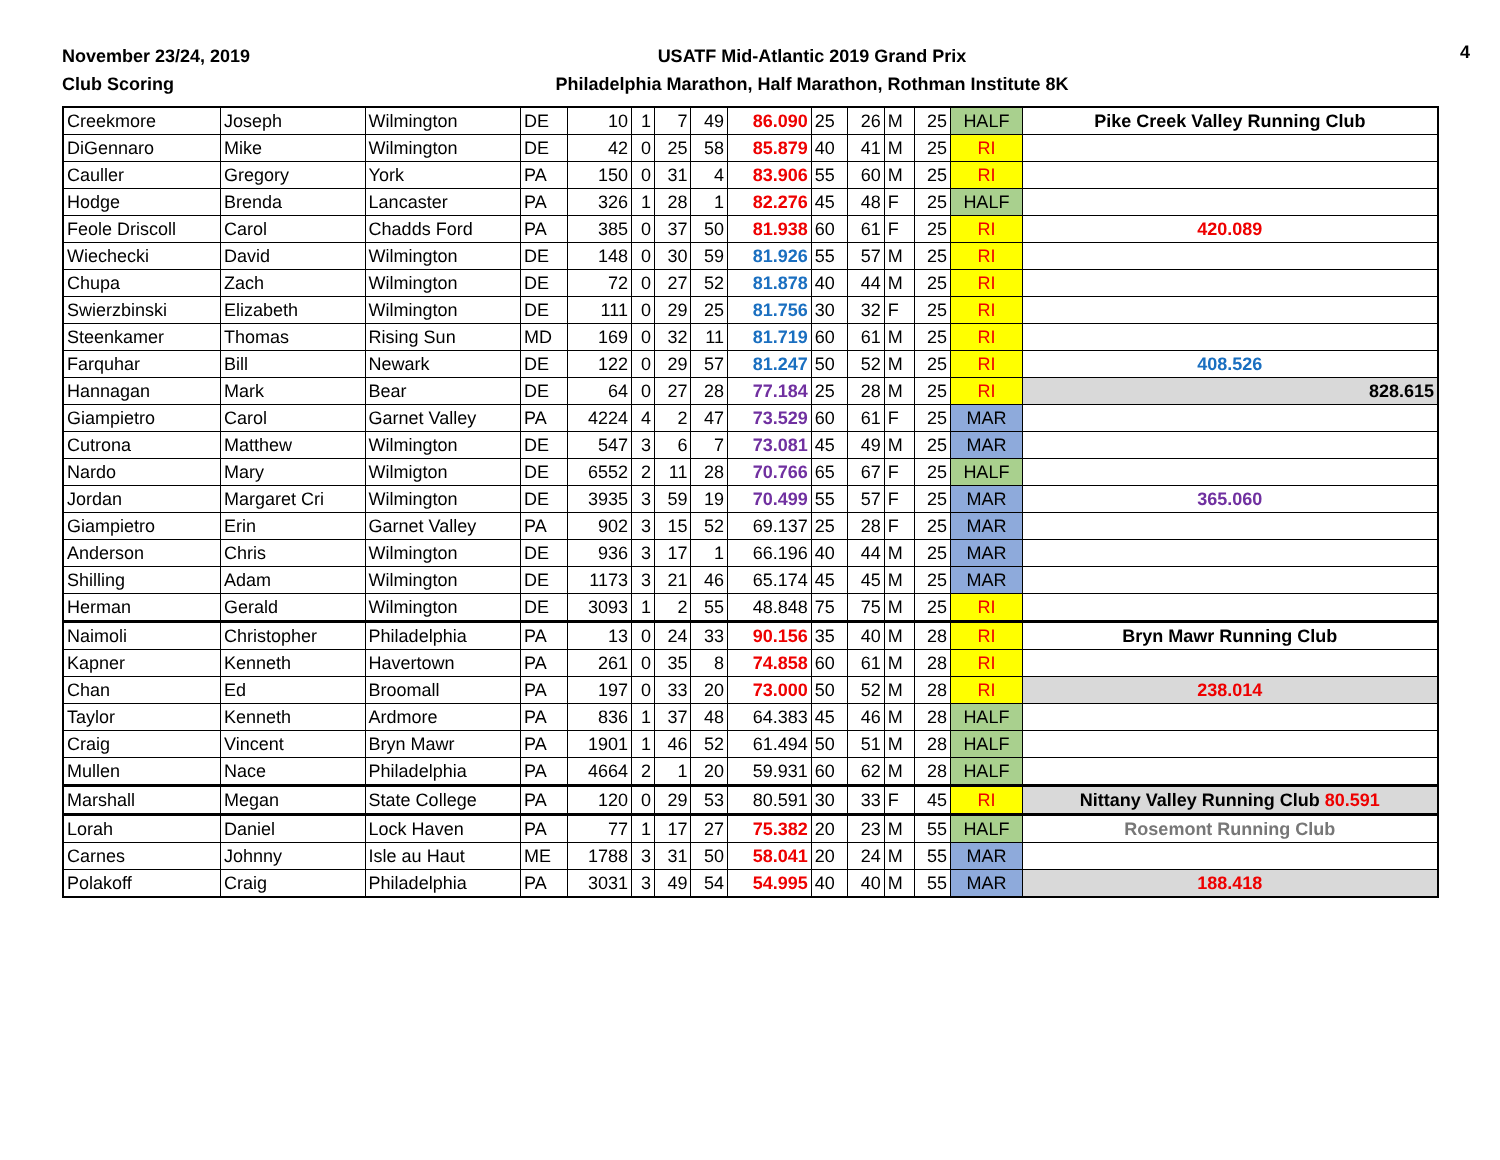November 23/24, 2019
Club Scoring
USATF Mid-Atlantic 2019 Grand Prix
Philadelphia Marathon, Half Marathon, Rothman Institute 8K
4
| Creekmore | Joseph | Wilmington | DE | 10 | 1 | 7 | 49 | 86.090 | 25 | 26 | M | 25 | HALF | Pike Creek Valley Running Club |
| DiGennaro | Mike | Wilmington | DE | 42 | 0 | 25 | 58 | 85.879 | 40 | 41 | M | 25 | RI | |
| Cauller | Gregory | York | PA | 150 | 0 | 31 | 4 | 83.906 | 55 | 60 | M | 25 | RI | |
| Hodge | Brenda | Lancaster | PA | 326 | 1 | 28 | 1 | 82.276 | 45 | 48 | F | 25 | HALF | |
| Feole Driscoll | Carol | Chadds Ford | PA | 385 | 0 | 37 | 50 | 81.938 | 60 | 61 | F | 25 | RI | 420.089 |
| Wiechecki | David | Wilmington | DE | 148 | 0 | 30 | 59 | 81.926 | 55 | 57 | M | 25 | RI | |
| Chupa | Zach | Wilmington | DE | 72 | 0 | 27 | 52 | 81.878 | 40 | 44 | M | 25 | RI | |
| Swierzbinski | Elizabeth | Wilmington | DE | 111 | 0 | 29 | 25 | 81.756 | 30 | 32 | F | 25 | RI | |
| Steenkamer | Thomas | Rising Sun | MD | 169 | 0 | 32 | 11 | 81.719 | 60 | 61 | M | 25 | RI | |
| Farquhar | Bill | Newark | DE | 122 | 0 | 29 | 57 | 81.247 | 50 | 52 | M | 25 | RI | 408.526 |
| Hannagan | Mark | Bear | DE | 64 | 0 | 27 | 28 | 77.184 | 25 | 28 | M | 25 | RI | 828.615 |
| Giampietro | Carol | Garnet Valley | PA | 4224 | 4 | 2 | 47 | 73.529 | 60 | 61 | F | 25 | MAR | |
| Cutrona | Matthew | Wilmington | DE | 547 | 3 | 6 | 7 | 73.081 | 45 | 49 | M | 25 | MAR | |
| Nardo | Mary | Wilmigton | DE | 6552 | 2 | 11 | 28 | 70.766 | 65 | 67 | F | 25 | HALF | |
| Jordan | Margaret Cri | Wilmington | DE | 3935 | 3 | 59 | 19 | 70.499 | 55 | 57 | F | 25 | MAR | 365.060 |
| Giampietro | Erin | Garnet Valley | PA | 902 | 3 | 15 | 52 | 69.137 | 25 | 28 | F | 25 | MAR | |
| Anderson | Chris | Wilmington | DE | 936 | 3 | 17 | 1 | 66.196 | 40 | 44 | M | 25 | MAR | |
| Shilling | Adam | Wilmington | DE | 1173 | 3 | 21 | 46 | 65.174 | 45 | 45 | M | 25 | MAR | |
| Herman | Gerald | Wilmington | DE | 3093 | 1 | 2 | 55 | 48.848 | 75 | 75 | M | 25 | RI | |
| Naimoli | Christopher | Philadelphia | PA | 13 | 0 | 24 | 33 | 90.156 | 35 | 40 | M | 28 | RI | Bryn Mawr Running Club |
| Kapner | Kenneth | Havertown | PA | 261 | 0 | 35 | 8 | 74.858 | 60 | 61 | M | 28 | RI | |
| Chan | Ed | Broomall | PA | 197 | 0 | 33 | 20 | 73.000 | 50 | 52 | M | 28 | RI | 238.014 |
| Taylor | Kenneth | Ardmore | PA | 836 | 1 | 37 | 48 | 64.383 | 45 | 46 | M | 28 | HALF | |
| Craig | Vincent | Bryn Mawr | PA | 1901 | 1 | 46 | 52 | 61.494 | 50 | 51 | M | 28 | HALF | |
| Mullen | Nace | Philadelphia | PA | 4664 | 2 | 1 | 20 | 59.931 | 60 | 62 | M | 28 | HALF | |
| Marshall | Megan | State College | PA | 120 | 0 | 29 | 53 | 80.591 | 30 | 33 | F | 45 | RI | Nittany Valley Running Club 80.591 |
| Lorah | Daniel | Lock Haven | PA | 77 | 1 | 17 | 27 | 75.382 | 20 | 23 | M | 55 | HALF | Rosemont Running Club |
| Carnes | Johnny | Isle au Haut | ME | 1788 | 3 | 31 | 50 | 58.041 | 20 | 24 | M | 55 | MAR | |
| Polakoff | Craig | Philadelphia | PA | 3031 | 3 | 49 | 54 | 54.995 | 40 | 40 | M | 55 | MAR | 188.418 |